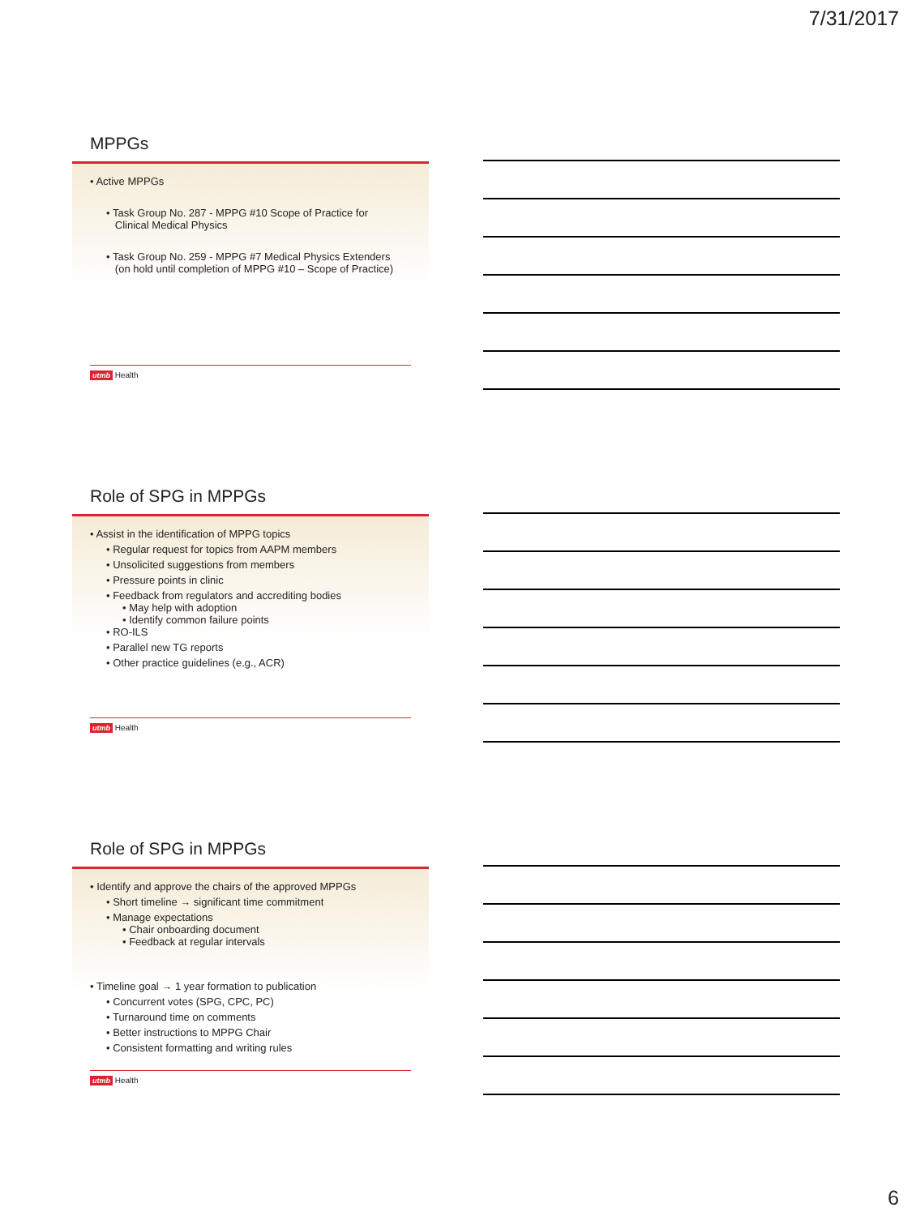7/31/2017
MPPGs
• Active MPPGs
• Task Group No. 287 - MPPG #10 Scope of Practice for
Clinical Medical Physics
• Task Group No. 259 - MPPG #7 Medical Physics Extenders
(on hold until completion of MPPG #10 – Scope of Practice)
utmb Health
Role of SPG in MPPGs
• Assist in the identification of MPPG topics
• Regular request for topics from AAPM members
• Unsolicited suggestions from members
• Pressure points in clinic
• Feedback from regulators and accrediting bodies
• May help with adoption
• Identify common failure points
• RO-ILS
• Parallel new TG reports
• Other practice guidelines (e.g., ACR)
utmb Health
Role of SPG in MPPGs
• Identify and approve the chairs of the approved MPPGs
• Short timeline → significant time commitment
• Manage expectations
• Chair onboarding document
• Feedback at regular intervals
• Timeline goal → 1 year formation to publication
• Concurrent votes (SPG, CPC, PC)
• Turnaround time on comments
• Better instructions to MPPG Chair
• Consistent formatting and writing rules
utmb Health
6